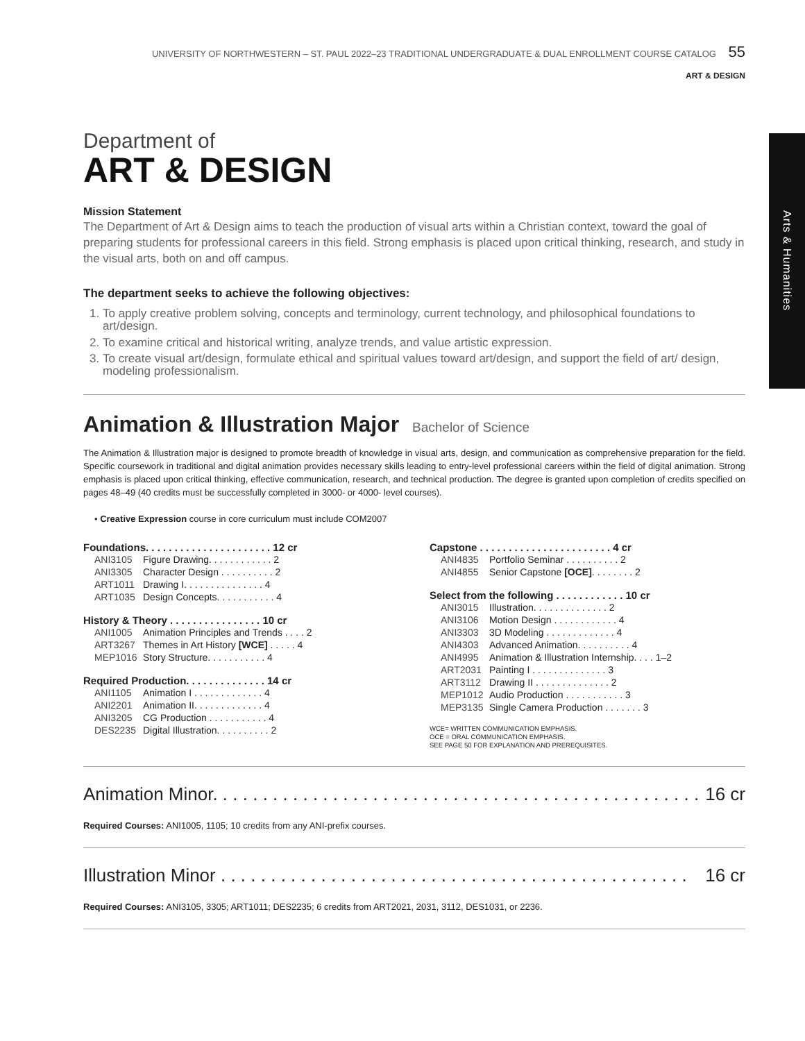Arts & Humanities
UNIVERSITY OF NORTHWESTERN – ST. PAUL 2022–23 TRADITIONAL UNDERGRADUATE & DUAL ENROLLMENT COURSE CATALOG 55
ART & DESIGN
Department of
ART & DESIGN
Mission Statement
The Department of Art & Design aims to teach the production of visual arts within a Christian context, toward the goal of preparing students for professional careers in this field. Strong emphasis is placed upon critical thinking, research, and study in the visual arts, both on and off campus.
The department seeks to achieve the following objectives:
1. To apply creative problem solving, concepts and terminology, current technology, and philosophical foundations to art/design.
2. To examine critical and historical writing, analyze trends, and value artistic expression.
3. To create visual art/design, formulate ethical and spiritual values toward art/design, and support the field of art/ design, modeling professionalism.
Animation & Illustration Major Bachelor of Science
The Animation & Illustration major is designed to promote breadth of knowledge in visual arts, design, and communication as comprehensive preparation for the field. Specific coursework in traditional and digital animation provides necessary skills leading to entry-level professional careers within the field of digital animation. Strong emphasis is placed upon critical thinking, effective communication, research, and technical production. The degree is granted upon completion of credits specified on pages 48–49 (40 credits must be successfully completed in 3000- or 4000- level courses).
• Creative Expression course in core curriculum must include COM2007
| Foundations. . . . . . . . . . . . . . . . . . . . . . 12 cr | |
| --- | --- |
| ANI3105 | Figure Drawing. . . . . . . . . . . . 2 |
| ANI3305 | Character Design . . . . . . . . . . 2 |
| ART1011 | Drawing I. . . . . . . . . . . . . . . 4 |
| ART1035 | Design Concepts. . . . . . . . . . . 4 |
| History & Theory . . . . . . . . . . . . . . . . 10 cr | |
| --- | --- |
| ANI1005 | Animation Principles and Trends . . . . 2 |
| ART3267 | Themes in Art History [WCE] . . . . . 4 |
| MEP1016 | Story Structure. . . . . . . . . . . 4 |
| Required Production. . . . . . . . . . . . . . 14 cr | |
| --- | --- |
| ANI1105 | Animation I . . . . . . . . . . . . . 4 |
| ANI2201 | Animation II. . . . . . . . . . . . . 4 |
| ANI3205 | CG Production . . . . . . . . . . . 4 |
| DES2235 | Digital Illustration. . . . . . . . . . 2 |
| Capstone . . . . . . . . . . . . . . . . . . . . . . . 4 cr | |
| --- | --- |
| ANI4835 | Portfolio Seminar . . . . . . . . . . 2 |
| ANI4855 | Senior Capstone [OCE] . . . . . . . . 2 |
| Select from the following . . . . . . . . . . . . 10 cr | |
| --- | --- |
| ANI3015 | Illustration. . . . . . . . . . . . . . 2 |
| ANI3106 | Motion Design . . . . . . . . . . . . 4 |
| ANI3303 | 3D Modeling . . . . . . . . . . . . . 4 |
| ANI4303 | Advanced Animation. . . . . . . . . . 4 |
| ANI4995 | Animation & Illustration Internship. . . . 1–2 |
| ART2031 | Painting I . . . . . . . . . . . . . . 3 |
| ART3112 | Drawing II . . . . . . . . . . . . . . 2 |
| MEP1012 | Audio Production . . . . . . . . . . . 3 |
| MEP3135 | Single Camera Production . . . . . . . 3 |
WCE= WRITTEN COMMUNICATION EMPHASIS.
OCE = ORAL COMMUNICATION EMPHASIS.
SEE PAGE 50 FOR EXPLANATION AND PREREQUISITES.
Animation Minor. . . . . . . . . . . . . . . . . . . . . . . . . . . . . . . . . . . . . . . . . . . . . . . . . 16 cr
Required Courses: ANI1005, 1105; 10 credits from any ANI-prefix courses.
Illustration Minor . . . . . . . . . . . . . . . . . . . . . . . . . . . . . . . . . . . . . . . . . . . . . . . 16 cr
Required Courses: ANI3105, 3305; ART1011; DES2235; 6 credits from ART2021, 2031, 3112, DES1031, or 2236.